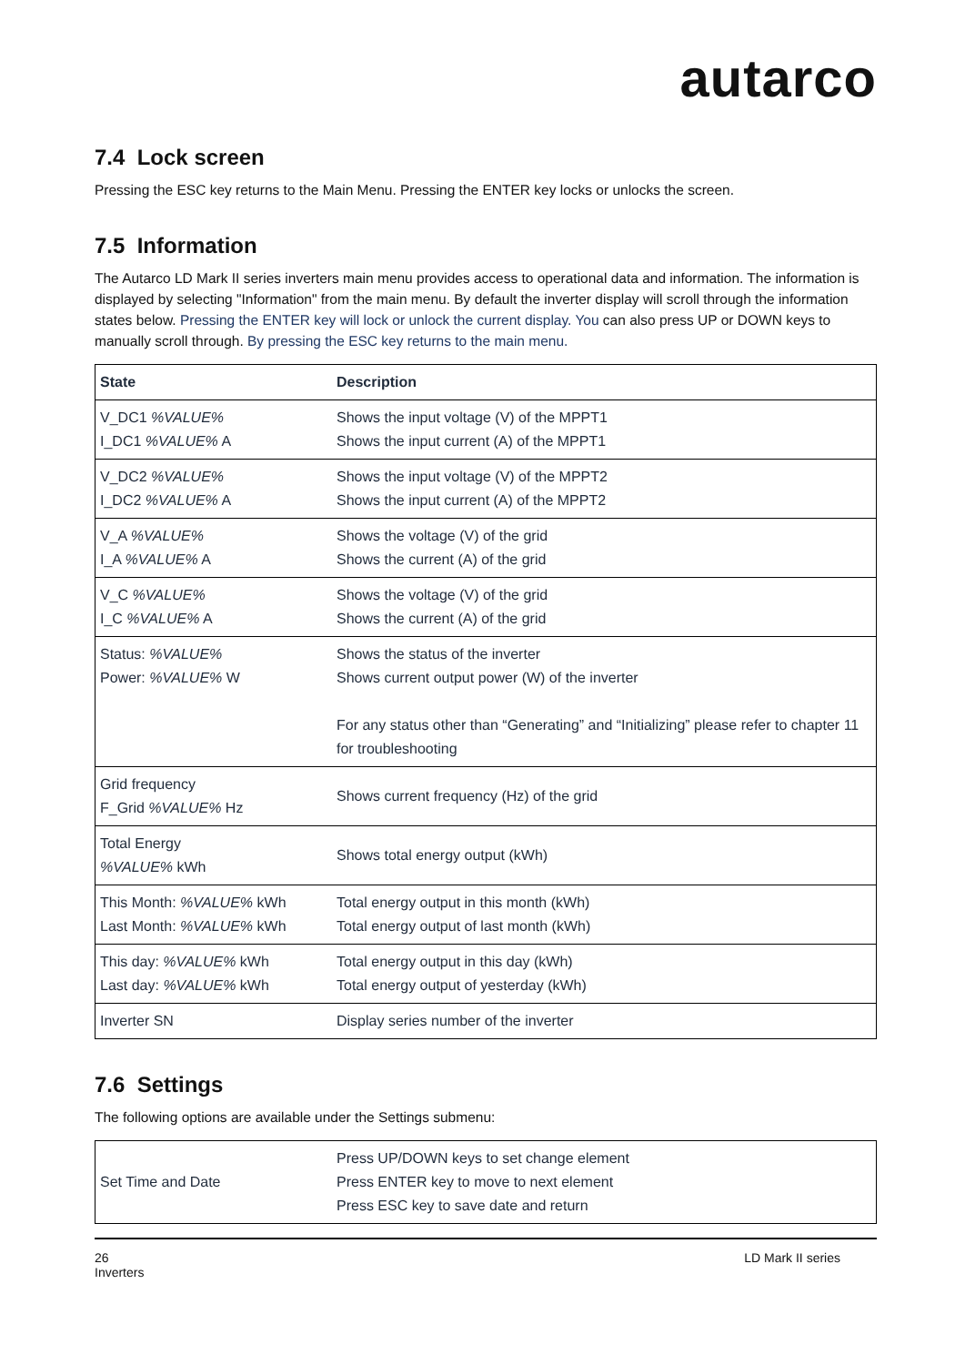autarco
7.4 Lock screen
Pressing the ESC key returns to the Main Menu. Pressing the ENTER key locks or unlocks the screen.
7.5 Information
The Autarco LD Mark II series inverters main menu provides access to operational data and information. The information is displayed by selecting "Information" from the main menu. By default the inverter display will scroll through the information states below. Pressing the ENTER key will lock or unlock the current display. You can also press UP or DOWN keys to manually scroll through. By pressing the ESC key returns to the main menu.
| State | Description |
| --- | --- |
| V_DC1 %VALUE% I_DC1 %VALUE% A | Shows the input voltage (V) of the MPPT1 Shows the input current (A) of the MPPT1 |
| V_DC2 %VALUE% I_DC2 %VALUE% A | Shows the input voltage (V) of the MPPT2 Shows the input current (A) of the MPPT2 |
| V_A %VALUE% I_A %VALUE% A | Shows the voltage (V) of the grid Shows the current (A) of the grid |
| V_C %VALUE% I_C %VALUE% A | Shows the voltage (V) of the grid Shows the current (A) of the grid |
| Status: %VALUE% Power: %VALUE% W | Shows the status of the inverter Shows current output power (W) of the inverter For any status other than “Generating” and “Initializing” please refer to chapter 11 for troubleshooting |
| Grid frequency F_Grid %VALUE% Hz | Shows current frequency (Hz) of the grid |
| Total Energy %VALUE% kWh | Shows total energy output (kWh) |
| This Month: %VALUE% kWh Last Month: %VALUE% kWh | Total energy output in this month (kWh) Total energy output of last month (kWh) |
| This day: %VALUE% kWh Last day: %VALUE% kWh | Total energy output in this day (kWh) Total energy output of yesterday (kWh) |
| Inverter SN | Display series number of the inverter |
7.6 Settings
The following options are available under the Settings submenu:
| Set Time and Date | Press UP/DOWN keys to set change element Press ENTER key to move to next element Press ESC key to save date and return |
26
Inverters
LD Mark II series